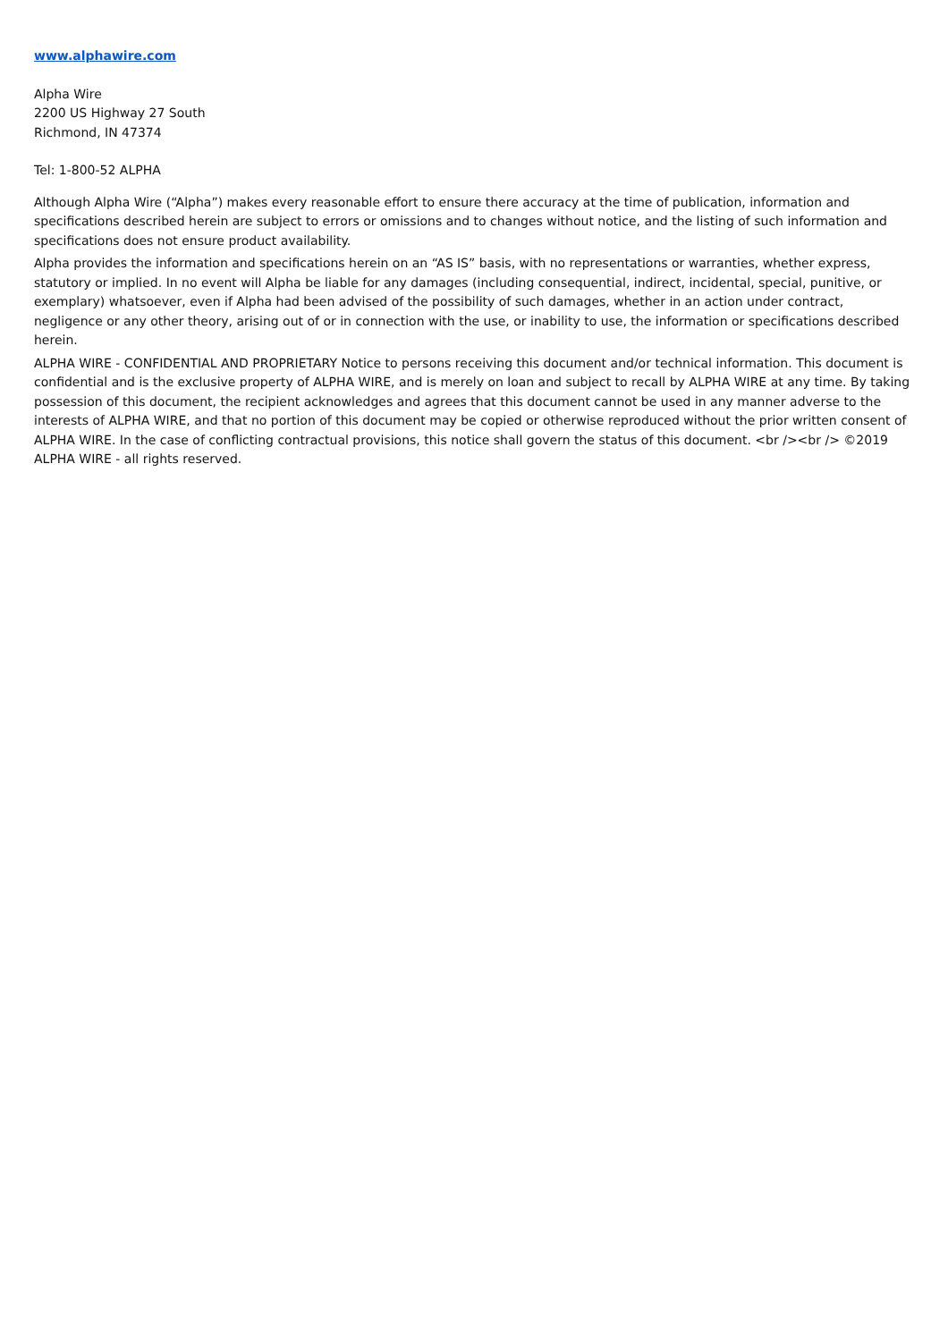www.alphawire.com
Alpha Wire
2200 US Highway 27 South
Richmond, IN 47374
Tel: 1-800-52 ALPHA
Although Alpha Wire (“Alpha”) makes every reasonable effort to ensure there accuracy at the time of publication, information and specifications described herein are subject to errors or omissions and to changes without notice, and the listing of such information and specifications does not ensure product availability.
Alpha provides the information and specifications herein on an “AS IS” basis, with no representations or warranties, whether express, statutory or implied. In no event will Alpha be liable for any damages (including consequential, indirect, incidental, special, punitive, or exemplary) whatsoever, even if Alpha had been advised of the possibility of such damages, whether in an action under contract, negligence or any other theory, arising out of or in connection with the use, or inability to use, the information or specifications described herein.
ALPHA WIRE - CONFIDENTIAL AND PROPRIETARY Notice to persons receiving this document and/or technical information. This document is confidential and is the exclusive property of ALPHA WIRE, and is merely on loan and subject to recall by ALPHA WIRE at any time. By taking possession of this document, the recipient acknowledges and agrees that this document cannot be used in any manner adverse to the interests of ALPHA WIRE, and that no portion of this document may be copied or otherwise reproduced without the prior written consent of ALPHA WIRE. In the case of conflicting contractual provisions, this notice shall govern the status of this document. <br /><br /> ©2019 ALPHA WIRE - all rights reserved.